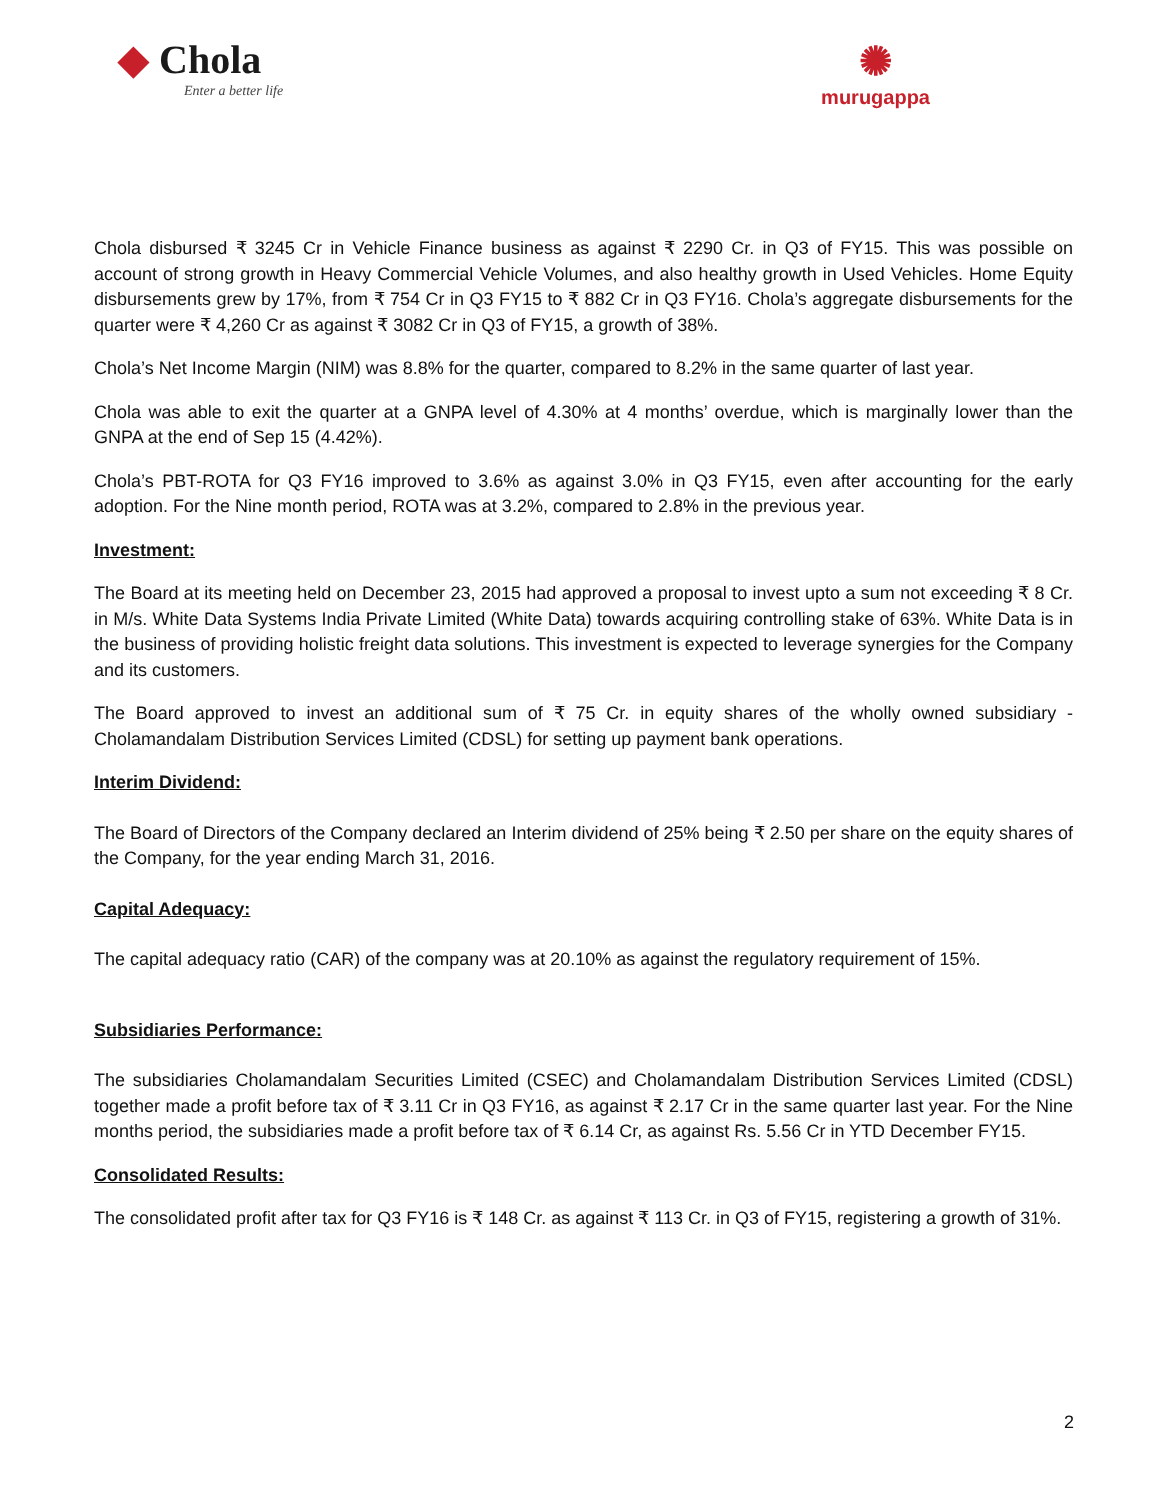◆ Chola
Enter a better life
✺
murugappa
Chola disbursed ₹ 3245 Cr in Vehicle Finance business as against ₹ 2290 Cr. in Q3 of FY15. This was possible on account of strong growth in Heavy Commercial Vehicle Volumes, and also healthy growth in Used Vehicles. Home Equity disbursements grew by 17%, from ₹ 754 Cr in Q3 FY15 to ₹ 882 Cr in Q3 FY16. Chola’s aggregate disbursements for the quarter were ₹ 4,260 Cr as against ₹ 3082 Cr in Q3 of FY15, a growth of 38%.
Chola’s Net Income Margin (NIM) was 8.8% for the quarter, compared to 8.2% in the same quarter of last year.
Chola was able to exit the quarter at a GNPA level of 4.30% at 4 months’ overdue, which is marginally lower than the GNPA at the end of Sep 15 (4.42%).
Chola’s PBT-ROTA for Q3 FY16 improved to 3.6% as against 3.0% in Q3 FY15, even after accounting for the early adoption. For the Nine month period, ROTA was at 3.2%, compared to 2.8% in the previous year.
Investment:
The Board at its meeting held on December 23, 2015 had approved a proposal to invest upto a sum not exceeding ₹ 8 Cr. in M/s. White Data Systems India Private Limited (White Data) towards acquiring controlling stake of 63%. White Data is in the business of providing holistic freight data solutions. This investment is expected to leverage synergies for the Company and its customers.
The Board approved to invest an additional sum of ₹ 75 Cr. in equity shares of the wholly owned subsidiary - Cholamandalam Distribution Services Limited (CDSL) for setting up payment bank operations.
Interim Dividend:
The Board of Directors of the Company declared an Interim dividend of 25% being ₹ 2.50 per share on the equity shares of the Company, for the year ending March 31, 2016.
Capital Adequacy:
The capital adequacy ratio (CAR) of the company was at 20.10% as against the regulatory requirement of 15%.
Subsidiaries Performance:
The subsidiaries Cholamandalam Securities Limited (CSEC) and Cholamandalam Distribution Services Limited (CDSL) together made a profit before tax of ₹ 3.11 Cr in Q3 FY16, as against ₹ 2.17 Cr in the same quarter last year. For the Nine months period, the subsidiaries made a profit before tax of ₹ 6.14 Cr, as against Rs. 5.56 Cr in YTD December FY15.
Consolidated Results:
The consolidated profit after tax for Q3 FY16 is ₹ 148 Cr. as against ₹ 113 Cr. in Q3 of FY15, registering a growth of 31%.
2